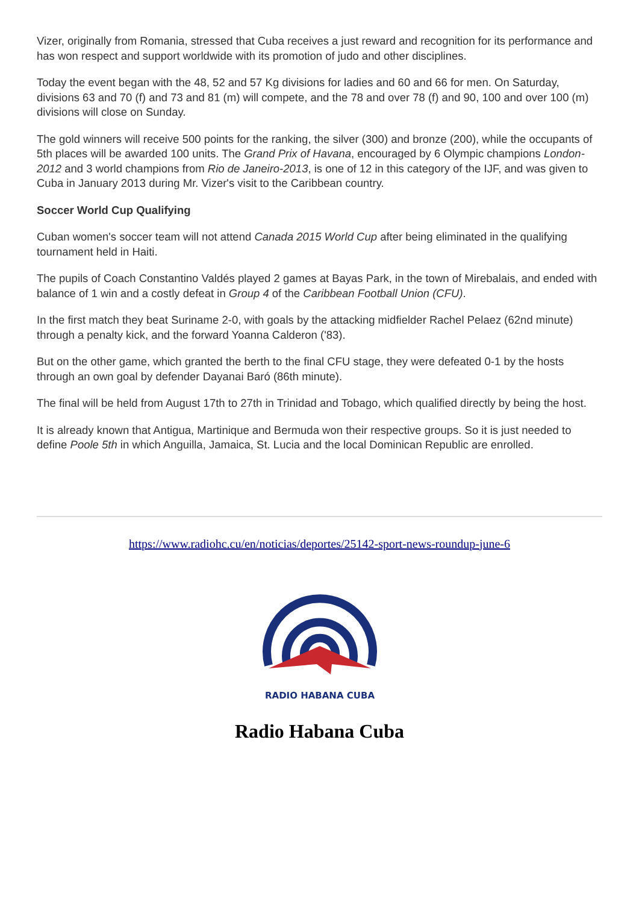Vizer, originally from Romania, stressed that Cuba receives a just reward and recognition for its performance and has won respect and support worldwide with its promotion of judo and other disciplines.
Today the event began with the 48, 52 and 57 Kg divisions for ladies and 60 and 66 for men. On Saturday, divisions 63 and 70 (f) and 73 and 81 (m) will compete, and the 78 and over 78 (f) and 90, 100 and over 100 (m) divisions will close on Sunday.
The gold winners will receive 500 points for the ranking, the silver (300) and bronze (200), while the occupants of 5th places will be awarded 100 units. The Grand Prix of Havana, encouraged by 6 Olympic champions London-2012 and 3 world champions from Rio de Janeiro-2013, is one of 12 in this category of the IJF, and was given to Cuba in January 2013 during Mr. Vizer's visit to the Caribbean country.
Soccer World Cup Qualifying
Cuban women's soccer team will not attend Canada 2015 World Cup after being eliminated in the qualifying tournament held in Haiti.
The pupils of Coach Constantino Valdés played 2 games at Bayas Park, in the town of Mirebalais, and ended with balance of 1 win and a costly defeat in Group 4 of the Caribbean Football Union (CFU).
In the first match they beat Suriname 2-0, with goals by the attacking midfielder Rachel Pelaez (62nd minute) through a penalty kick, and the forward Yoanna Calderon ('83).
But on the other game, which granted the berth to the final CFU stage, they were defeated 0-1 by the hosts through an own goal by defender Dayanai Baró (86th minute).
The final will be held from August 17th to 27th in Trinidad and Tobago, which qualified directly by being the host.
It is already known that Antigua, Martinique and Bermuda won their respective groups. So it is just needed to define Poole 5th in which Anguilla, Jamaica, St. Lucia and the local Dominican Republic are enrolled.
https://www.radiohc.cu/en/noticias/deportes/25142-sport-news-roundup-june-6
RADIO HABANA CUBA
Radio Habana Cuba